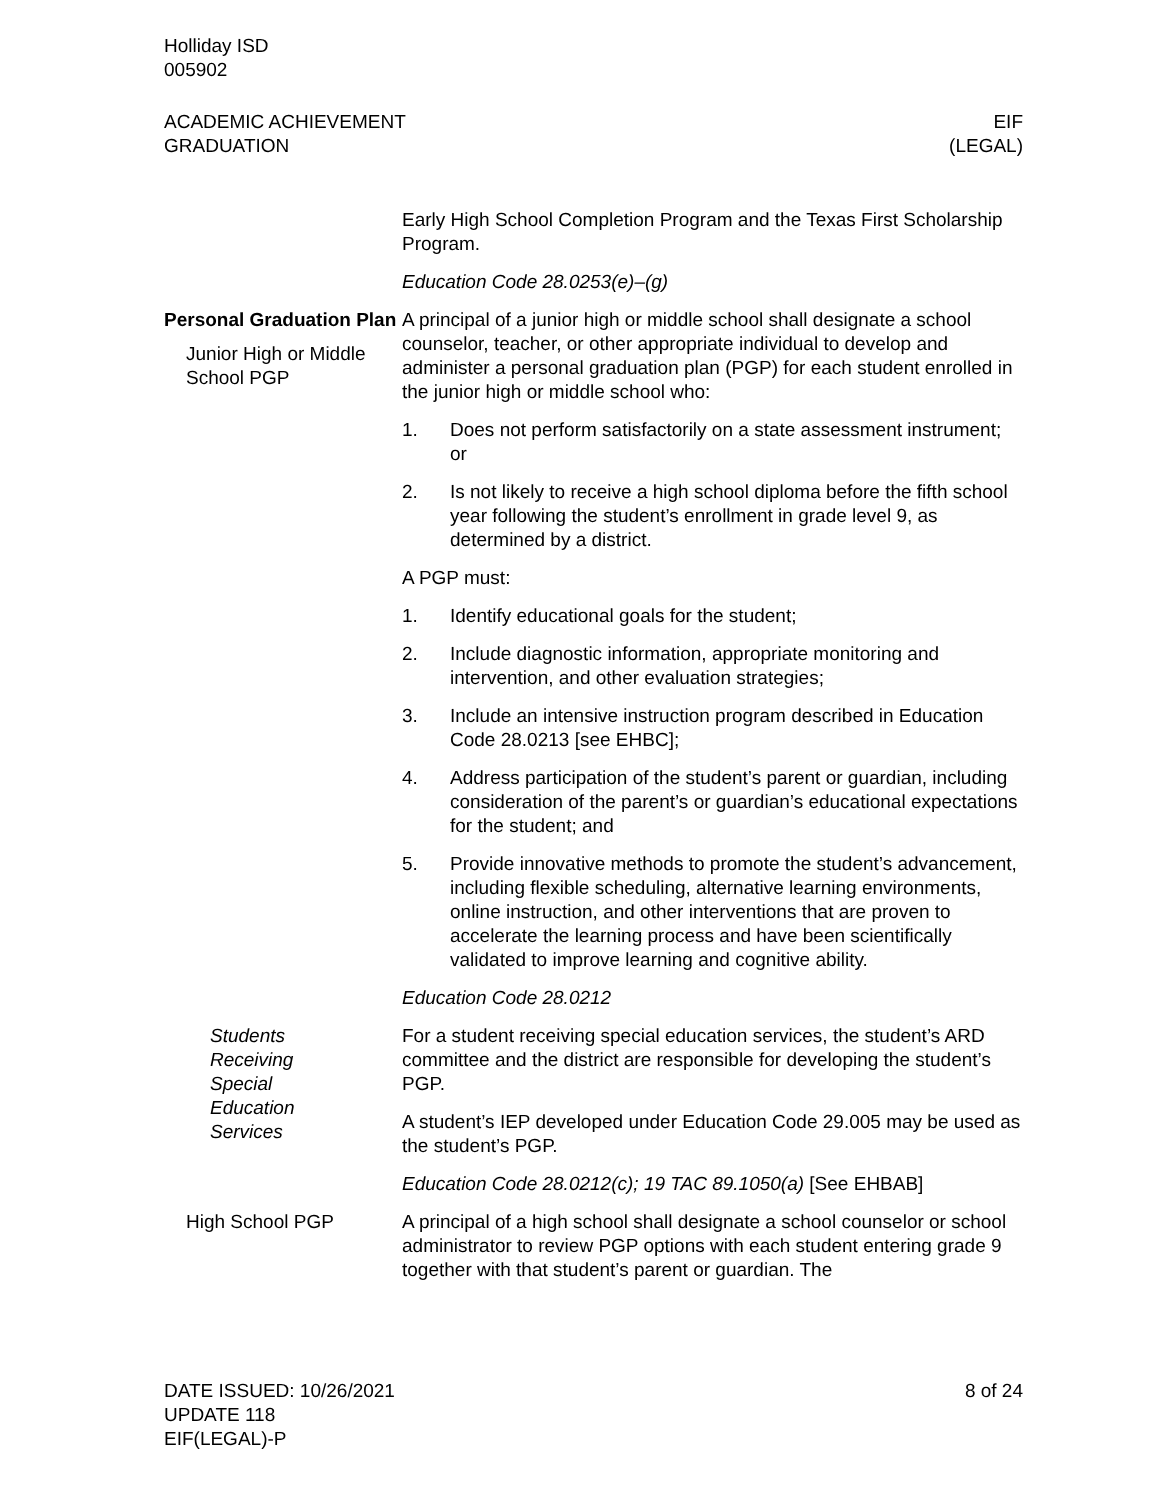Holliday ISD
005902
ACADEMIC ACHIEVEMENT
GRADUATION
EIF
(LEGAL)
Early High School Completion Program and the Texas First Scholarship Program.
Education Code 28.0253(e)–(g)
Personal Graduation Plan
Junior High or Middle School PGP
A principal of a junior high or middle school shall designate a school counselor, teacher, or other appropriate individual to develop and administer a personal graduation plan (PGP) for each student enrolled in the junior high or middle school who:
1. Does not perform satisfactorily on a state assessment instrument; or
2. Is not likely to receive a high school diploma before the fifth school year following the student’s enrollment in grade level 9, as determined by a district.
A PGP must:
1. Identify educational goals for the student;
2. Include diagnostic information, appropriate monitoring and intervention, and other evaluation strategies;
3. Include an intensive instruction program described in Education Code 28.0213 [see EHBC];
4. Address participation of the student’s parent or guardian, including consideration of the parent’s or guardian’s educational expectations for the student; and
5. Provide innovative methods to promote the student’s advancement, including flexible scheduling, alternative learning environments, online instruction, and other interventions that are proven to accelerate the learning process and have been scientifically validated to improve learning and cognitive ability.
Education Code 28.0212
Students Receiving Special Education Services
For a student receiving special education services, the student’s ARD committee and the district are responsible for developing the student’s PGP.
A student’s IEP developed under Education Code 29.005 may be used as the student’s PGP.
Education Code 28.0212(c); 19 TAC 89.1050(a) [See EHBAB]
High School PGP A principal of a high school shall designate a school counselor or school administrator to review PGP options with each student entering grade 9 together with that student’s parent or guardian. The
DATE ISSUED: 10/26/2021
UPDATE 118
EIF(LEGAL)-P
8 of 24